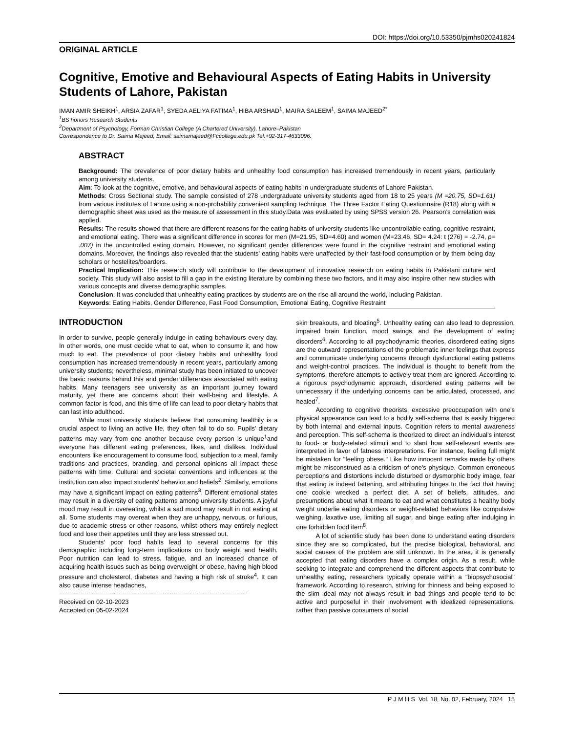DOI: https://doi.org/10.53350/pjmhs020241824
ORIGINAL ARTICLE
Cognitive, Emotive and Behavioural Aspects of Eating Habits in University Students of Lahore, Pakistan
IMAN AMIR SHEIKH<sup>1</sup>, ARSIA ZAFAR<sup>1</sup>, SYEDA AELIYA FATIMA<sup>1</sup>, HIBA ARSHAD<sup>1</sup>, MAIRA SALEEM<sup>1</sup>, SAIMA MAJEED<sup>2*</sup>
<sup>1</sup> BS honors Research Students
<sup>2</sup> Department of Psychology, Forman Christian College (A Chartered University), Lahore–Pakistan
Correspondence to Dr. Saima Majeed, Email: saimamajeed@Fccollege.edu.pk Tel:+92-317-4633096.
ABSTRACT
Background: The prevalence of poor dietary habits and unhealthy food consumption has increased tremendously in recent years, particularly among university students.
Aim: To look at the cognitive, emotive, and behavioural aspects of eating habits in undergraduate students of Lahore Pakistan.
Methods: Cross Sectional study. The sample consisted of 278 undergraduate university students aged from 18 to 25 years (M =20.75, SD=1.61) from various institutes of Lahore using a non-probability convenient sampling technique. The Three Factor Eating Questionnaire (R18) along with a demographic sheet was used as the measure of assessment in this study.Data was evaluated by using SPSS version 26. Pearson’s correlation was applied.
Results: The results showed that there are different reasons for the eating habits of university students like uncontrollable eating, cognitive restraint, and emotional eating. There was a significant difference in scores for men (M=21.95, SD=4.60) and women (M=23.46, SD= 4.24: t (276) = -2.74, p= .007) in the uncontrolled eating domain. However, no significant gender differences were found in the cognitive restraint and emotional eating domains. Moreover, the findings also revealed that the students' eating habits were unaffected by their fast-food consumption or by them being day scholars or hostelites/boarders.
Practical Implication: This research study will contribute to the development of innovative research on eating habits in Pakistani culture and society. This study will also assist to fill a gap in the existing literature by combining these two factors, and it may also inspire other new studies with various concepts and diverse demographic samples.
Conclusion: It was concluded that unhealthy eating practices by students are on the rise all around the world, including Pakistan.
Keywords: Eating Habits, Gender Difference, Fast Food Consumption, Emotional Eating, Cognitive Restraint
INTRODUCTION
In order to survive, people generally indulge in eating behaviours every day. In other words, one must decide what to eat, when to consume it, and how much to eat. The prevalence of poor dietary habits and unhealthy food consumption has increased tremendously in recent years, particularly among university students; nevertheless, minimal study has been initiated to uncover the basic reasons behind this and gender differences associated with eating habits. Many teenagers see university as an important journey toward maturity, yet there are concerns about their well-being and lifestyle. A common factor is food, and this time of life can lead to poor dietary habits that can last into adulthood.
While most university students believe that consuming healthily is a crucial aspect to living an active life, they often fail to do so. Pupils' dietary patterns may vary from one another because every person is unique<sup>1</sup>and everyone has different eating preferences, likes, and dislikes. Individual encounters like encouragement to consume food, subjection to a meal, family traditions and practices, branding, and personal opinions all impact these patterns with time. Cultural and societal conventions and influences at the institution can also impact students' behavior and beliefs<sup>2</sup>. Similarly, emotions may have a significant impact on eating patterns<sup>3</sup>. Different emotional states may result in a diversity of eating patterns among university students. A joyful mood may result in overeating, whilst a sad mood may result in not eating at all. Some students may overeat when they are unhappy, nervous, or furious, due to academic stress or other reasons, whilst others may entirely neglect food and lose their appetites until they are less stressed out.
Students' poor food habits lead to several concerns for this demographic including long-term implications on body weight and health. Poor nutrition can lead to stress, fatigue, and an increased chance of acquiring health issues such as being overweight or obese, having high blood pressure and cholesterol, diabetes and having a high risk of stroke<sup>4</sup>. It can also cause intense headaches,
-----------------------------------------------------------------------------------------
Received on 02-10-2023
Accepted on 05-02-2024
skin breakouts, and bloating<sup>5</sup>. Unhealthy eating can also lead to depression, impaired brain function, mood swings, and the development of eating disorders<sup>6</sup>. According to all psychodynamic theories, disordered eating signs are the outward representations of the problematic inner feelings that express and communicate underlying concerns through dysfunctional eating patterns and weight-control practices. The individual is thought to benefit from the symptoms, therefore attempts to actively treat them are ignored. According to a rigorous psychodynamic approach, disordered eating patterns will be unnecessary if the underlying concerns can be articulated, processed, and healed<sup>7</sup>.
According to cognitive theorists, excessive preoccupation with one's physical appearance can lead to a bodily self-schema that is easily triggered by both internal and external inputs. Cognition refers to mental awareness and perception. This self-schema is theorized to direct an individual's interest to food- or body-related stimuli and to slant how self-relevant events are interpreted in favor of fatness interpretations. For instance, feeling full might be mistaken for "feeling obese." Like how innocent remarks made by others might be misconstrued as a criticism of one's physique. Common erroneous perceptions and distortions include disturbed or dysmorphic body image, fear that eating is indeed fattening, and attributing binges to the fact that having one cookie wrecked a perfect diet. A set of beliefs, attitudes, and presumptions about what it means to eat and what constitutes a healthy body weight underlie eating disorders or weight-related behaviors like compulsive weighing, laxative use, limiting all sugar, and binge eating after indulging in one forbidden food item<sup>8</sup>.
A lot of scientific study has been done to understand eating disorders since they are so complicated, but the precise biological, behavioral, and social causes of the problem are still unknown. In the area, it is generally accepted that eating disorders have a complex origin. As a result, while seeking to integrate and comprehend the different aspects that contribute to unhealthy eating, researchers typically operate within a "biopsychosocial" framework. According to research, striving for thinness and being exposed to the slim ideal may not always result in bad things and people tend to be active and purposeful in their involvement with idealized representations, rather than passive consumers of social
P J M H S Vol. 18, No. 02, February, 2024 15